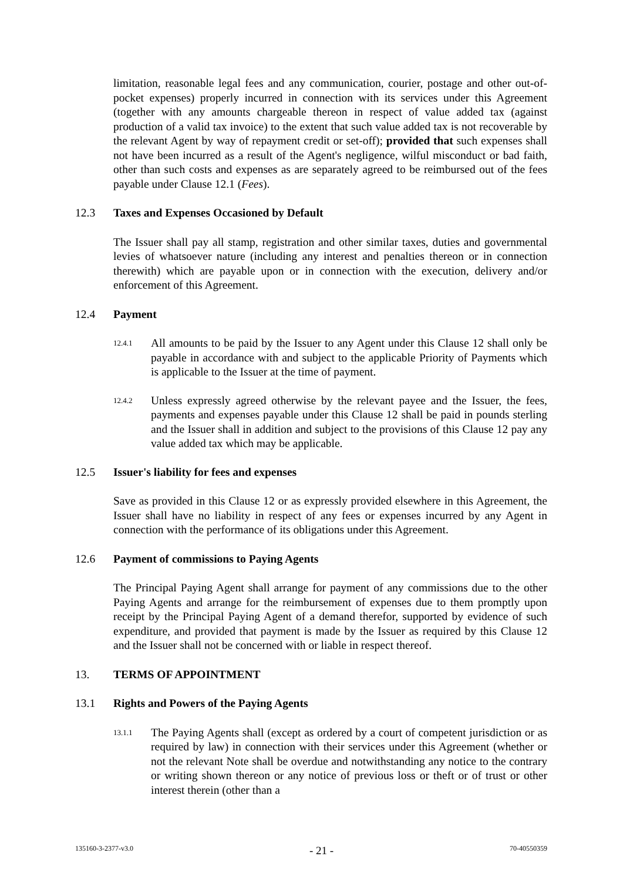limitation, reasonable legal fees and any communication, courier, postage and other out-of-pocket expenses) properly incurred in connection with its services under this Agreement (together with any amounts chargeable thereon in respect of value added tax (against production of a valid tax invoice) to the extent that such value added tax is not recoverable by the relevant Agent by way of repayment credit or set-off); provided that such expenses shall not have been incurred as a result of the Agent's negligence, wilful misconduct or bad faith, other than such costs and expenses as are separately agreed to be reimbursed out of the fees payable under Clause 12.1 (Fees).
12.3 Taxes and Expenses Occasioned by Default
The Issuer shall pay all stamp, registration and other similar taxes, duties and governmental levies of whatsoever nature (including any interest and penalties thereon or in connection therewith) which are payable upon or in connection with the execution, delivery and/or enforcement of this Agreement.
12.4 Payment
12.4.1
All amounts to be paid by the Issuer to any Agent under this Clause 12 shall only be payable in accordance with and subject to the applicable Priority of Payments which is applicable to the Issuer at the time of payment.
12.4.2
Unless expressly agreed otherwise by the relevant payee and the Issuer, the fees, payments and expenses payable under this Clause 12 shall be paid in pounds sterling and the Issuer shall in addition and subject to the provisions of this Clause 12 pay any value added tax which may be applicable.
12.5 Issuer's liability for fees and expenses
Save as provided in this Clause 12 or as expressly provided elsewhere in this Agreement, the Issuer shall have no liability in respect of any fees or expenses incurred by any Agent in connection with the performance of its obligations under this Agreement.
12.6 Payment of commissions to Paying Agents
The Principal Paying Agent shall arrange for payment of any commissions due to the other Paying Agents and arrange for the reimbursement of expenses due to them promptly upon receipt by the Principal Paying Agent of a demand therefor, supported by evidence of such expenditure, and provided that payment is made by the Issuer as required by this Clause 12 and the Issuer shall not be concerned with or liable in respect thereof.
13. TERMS OF APPOINTMENT
13.1 Rights and Powers of the Paying Agents
13.1.1
The Paying Agents shall (except as ordered by a court of competent jurisdiction or as required by law) in connection with their services under this Agreement (whether or not the relevant Note shall be overdue and notwithstanding any notice to the contrary or writing shown thereon or any notice of previous loss or theft or of trust or other interest therein (other than a
135160-3-2377-v3.0 - 21 - 70-40550359